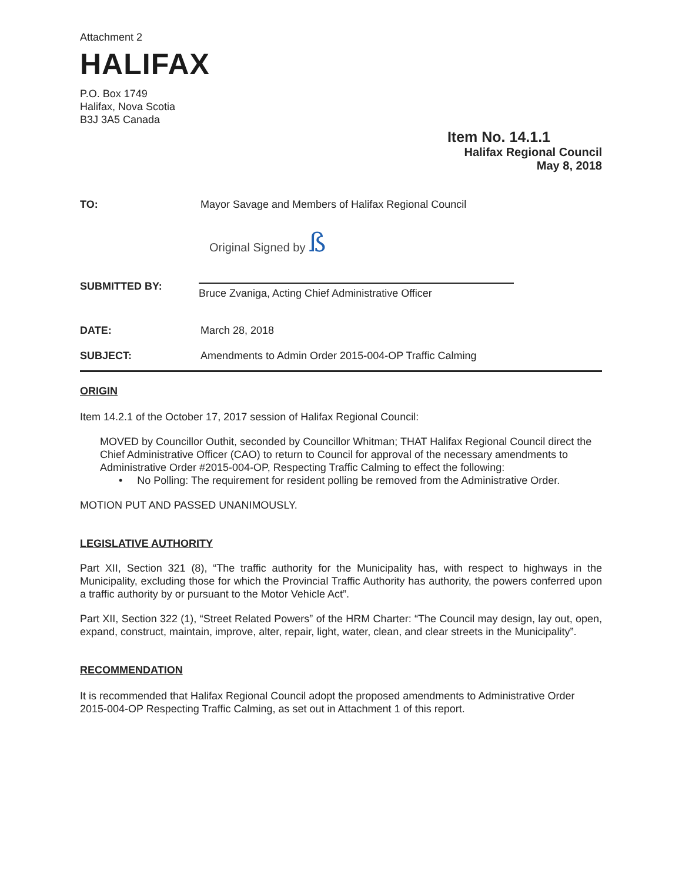Attachment 2
HALIFAX
P.O. Box 1749
Halifax, Nova Scotia
B3J 3A5 Canada
Item No. 14.1.1
Halifax Regional Council
May 8, 2018
TO: Mayor Savage and Members of Halifax Regional Council
Original Signed by ß
SUBMITTED BY:
Bruce Zvaniga, Acting Chief Administrative Officer
DATE: March 28, 2018
SUBJECT: Amendments to Admin Order 2015-004-OP Traffic Calming
ORIGIN
Item 14.2.1 of the October 17, 2017 session of Halifax Regional Council:
MOVED by Councillor Outhit, seconded by Councillor Whitman; THAT Halifax Regional Council direct the Chief Administrative Officer (CAO) to return to Council for approval of the necessary amendments to Administrative Order #2015-004-OP, Respecting Traffic Calming to effect the following:
• No Polling: The requirement for resident polling be removed from the Administrative Order.
MOTION PUT AND PASSED UNANIMOUSLY.
LEGISLATIVE AUTHORITY
Part XII, Section 321 (8), “The traffic authority for the Municipality has, with respect to highways in the Municipality, excluding those for which the Provincial Traffic Authority has authority, the powers conferred upon a traffic authority by or pursuant to the Motor Vehicle Act”.
Part XII, Section 322 (1), “Street Related Powers” of the HRM Charter: “The Council may design, lay out, open, expand, construct, maintain, improve, alter, repair, light, water, clean, and clear streets in the Municipality”.
RECOMMENDATION
It is recommended that Halifax Regional Council adopt the proposed amendments to Administrative Order 2015-004-OP Respecting Traffic Calming, as set out in Attachment 1 of this report.